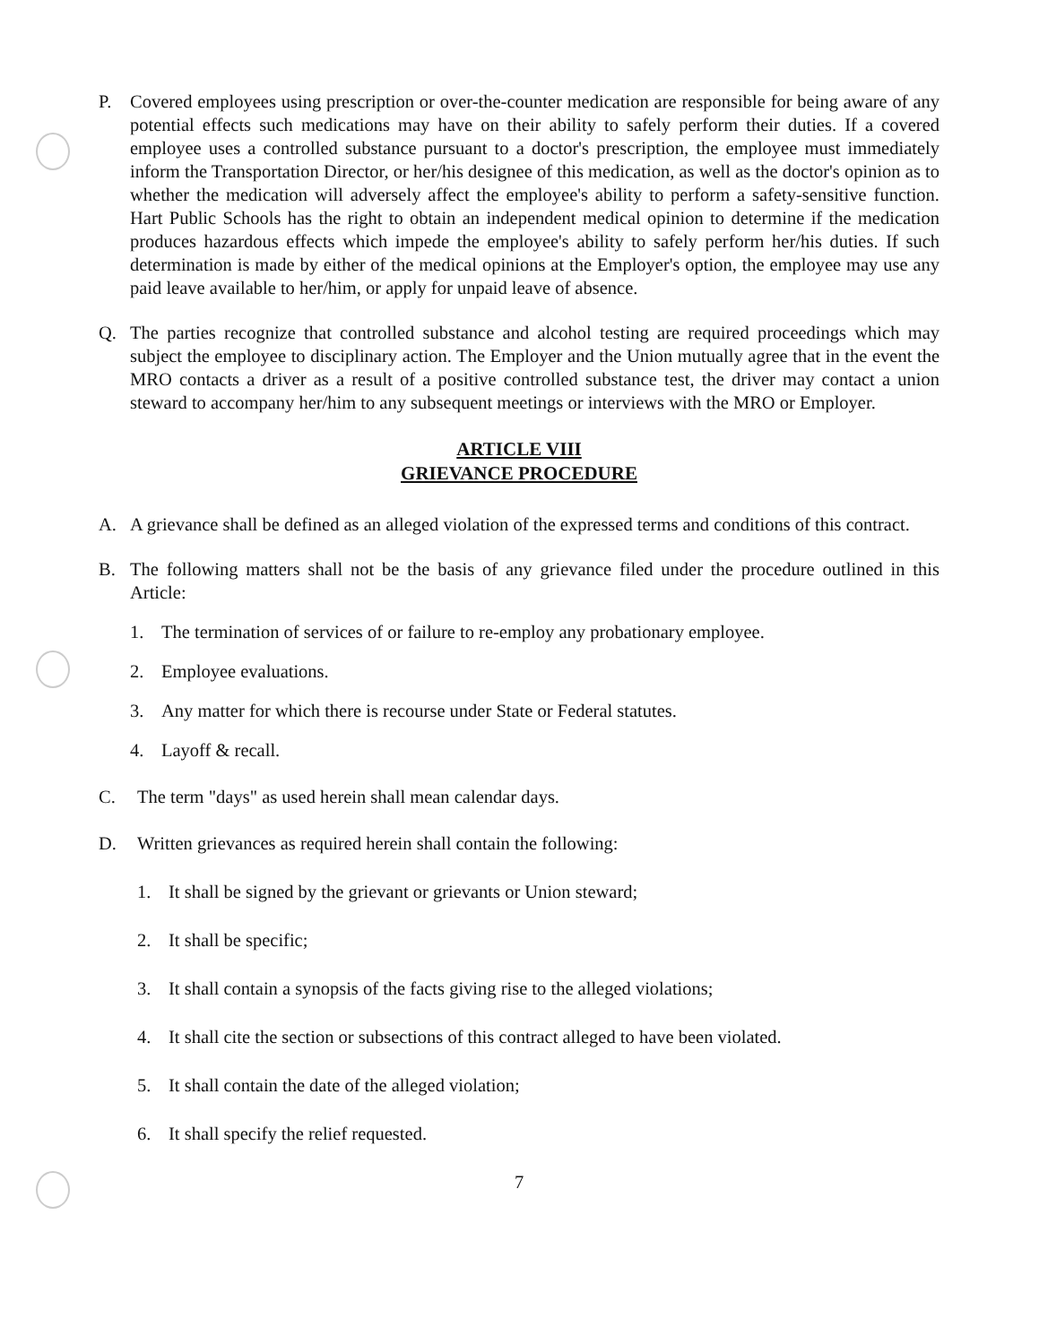P. Covered employees using prescription or over-the-counter medication are responsible for being aware of any potential effects such medications may have on their ability to safely perform their duties. If a covered employee uses a controlled substance pursuant to a doctor's prescription, the employee must immediately inform the Transportation Director, or her/his designee of this medication, as well as the doctor's opinion as to whether the medication will adversely affect the employee's ability to perform a safety-sensitive function. Hart Public Schools has the right to obtain an independent medical opinion to determine if the medication produces hazardous effects which impede the employee's ability to safely perform her/his duties. If such determination is made by either of the medical opinions at the Employer's option, the employee may use any paid leave available to her/him, or apply for unpaid leave of absence.
Q. The parties recognize that controlled substance and alcohol testing are required proceedings which may subject the employee to disciplinary action. The Employer and the Union mutually agree that in the event the MRO contacts a driver as a result of a positive controlled substance test, the driver may contact a union steward to accompany her/him to any subsequent meetings or interviews with the MRO or Employer.
ARTICLE VIII
GRIEVANCE PROCEDURE
A. A grievance shall be defined as an alleged violation of the expressed terms and conditions of this contract.
B. The following matters shall not be the basis of any grievance filed under the procedure outlined in this Article:
1. The termination of services of or failure to re-employ any probationary employee.
2. Employee evaluations.
3. Any matter for which there is recourse under State or Federal statutes.
4. Layoff & recall.
C. The term "days" as used herein shall mean calendar days.
D. Written grievances as required herein shall contain the following:
1. It shall be signed by the grievant or grievants or Union steward;
2. It shall be specific;
3. It shall contain a synopsis of the facts giving rise to the alleged violations;
4. It shall cite the section or subsections of this contract alleged to have been violated.
5. It shall contain the date of the alleged violation;
6. It shall specify the relief requested.
7